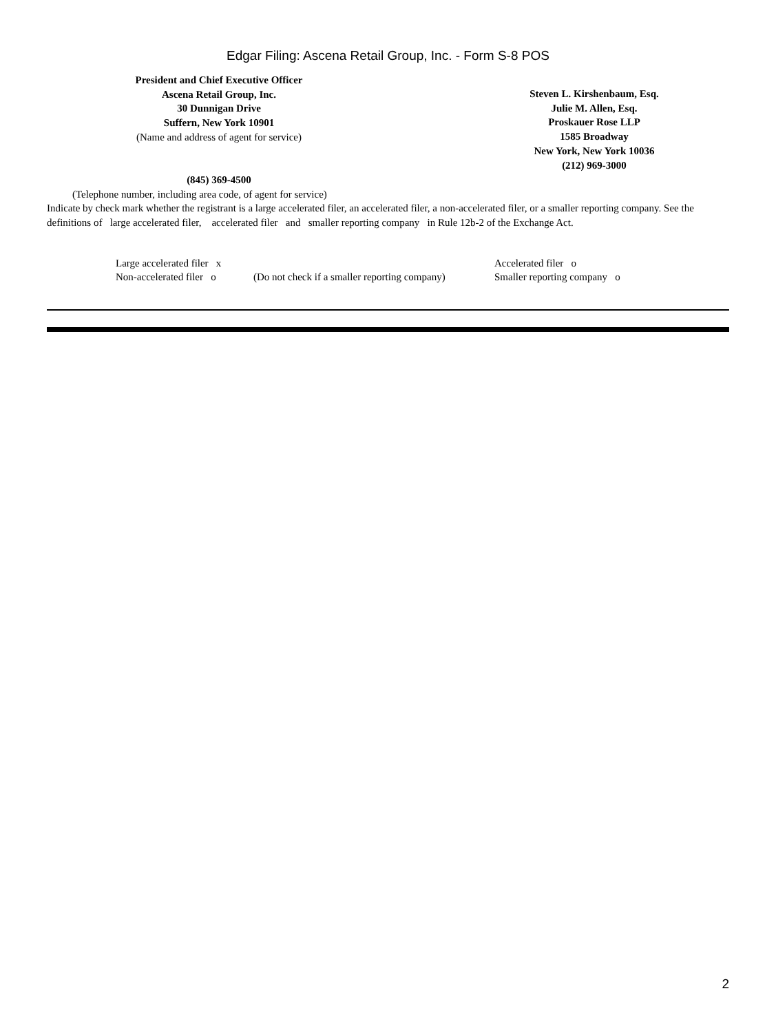Edgar Filing: Ascena Retail Group, Inc. - Form S-8 POS
President and Chief Executive Officer
Ascena Retail Group, Inc.
30 Dunnigan Drive
Suffern, New York 10901
(Name and address of agent for service)
(845) 369-4500
Steven L. Kirshenbaum, Esq.
Julie M. Allen, Esq.
Proskauer Rose LLP
1585 Broadway
New York, New York 10036
(212) 969-3000
(Telephone number, including area code, of agent for service)
Indicate by check mark whether the registrant is a large accelerated filer, an accelerated filer, a non-accelerated filer, or a smaller reporting company. See the definitions of large accelerated filer, accelerated filer and smaller reporting company in Rule 12b-2 of the Exchange Act.
Large accelerated filer x
Accelerated filer o
Non-accelerated filer o
(Do not check if a smaller reporting company)
Smaller reporting company o
2